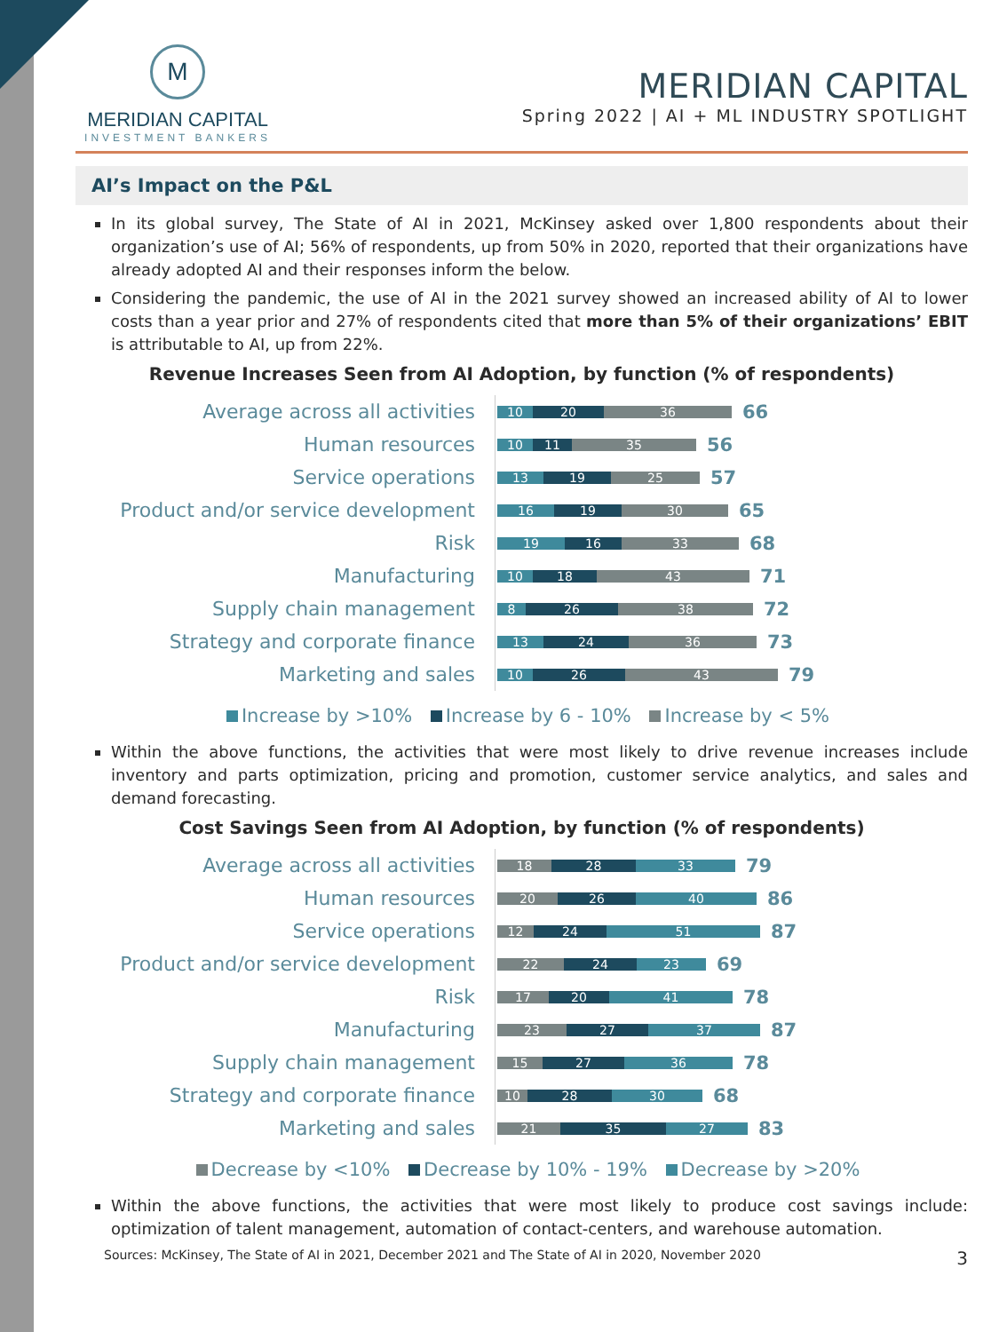M
MERIDIAN CAPITAL
INVESTMENT BANKERS
MERIDIAN CAPITAL
Spring 2022 | AI + ML INDUSTRY SPOTLIGHT
AI’s Impact on the P&L
In its global survey, The State of AI in 2021, McKinsey asked over 1,800 respondents about their organization’s use of AI; 56% of respondents, up from 50% in 2020, reported that their organizations have already adopted AI and their responses inform the below.
Considering the pandemic, the use of AI in the 2021 survey showed an increased ability of AI to lower costs than a year prior and 27% of respondents cited that more than 5% of their organizations’ EBIT is attributable to AI, up from 22%.
Revenue Increases Seen from AI Adoption, by function (% of respondents)
Average across all activities
10 20 36
66
Human resources
10 11 35
56
Service operations
13 19 25
57
Product and/or service development
16 19 30
65
Risk
19 16 33
68
Manufacturing
10 18 43
71
Supply chain management
8 26 38
72
Strategy and corporate finance
13 24 36
73
Marketing and sales
10 26 43
79
Increase by >10% Increase by 6 - 10% Increase by < 5%
Within the above functions, the activities that were most likely to drive revenue increases include inventory and parts optimization, pricing and promotion, customer service analytics, and sales and demand forecasting.
Cost Savings Seen from AI Adoption, by function (% of respondents)
Average across all activities
18 28 33
79
Human resources
20 26 40
86
Service operations
12 24 51
87
Product and/or service development
22 24 23
69
Risk
17 20 41
78
Manufacturing
23 27 37
87
Supply chain management
15 27 36
78
Strategy and corporate finance
10 28 30
68
Marketing and sales
21 35 27
83
Decrease by <10% Decrease by 10% - 19% Decrease by >20%
Within the above functions, the activities that were most likely to produce cost savings include: optimization of talent management, automation of contact-centers, and warehouse automation.
Sources: McKinsey, The State of AI in 2021, December 2021 and The State of AI in 2020, November 2020 3